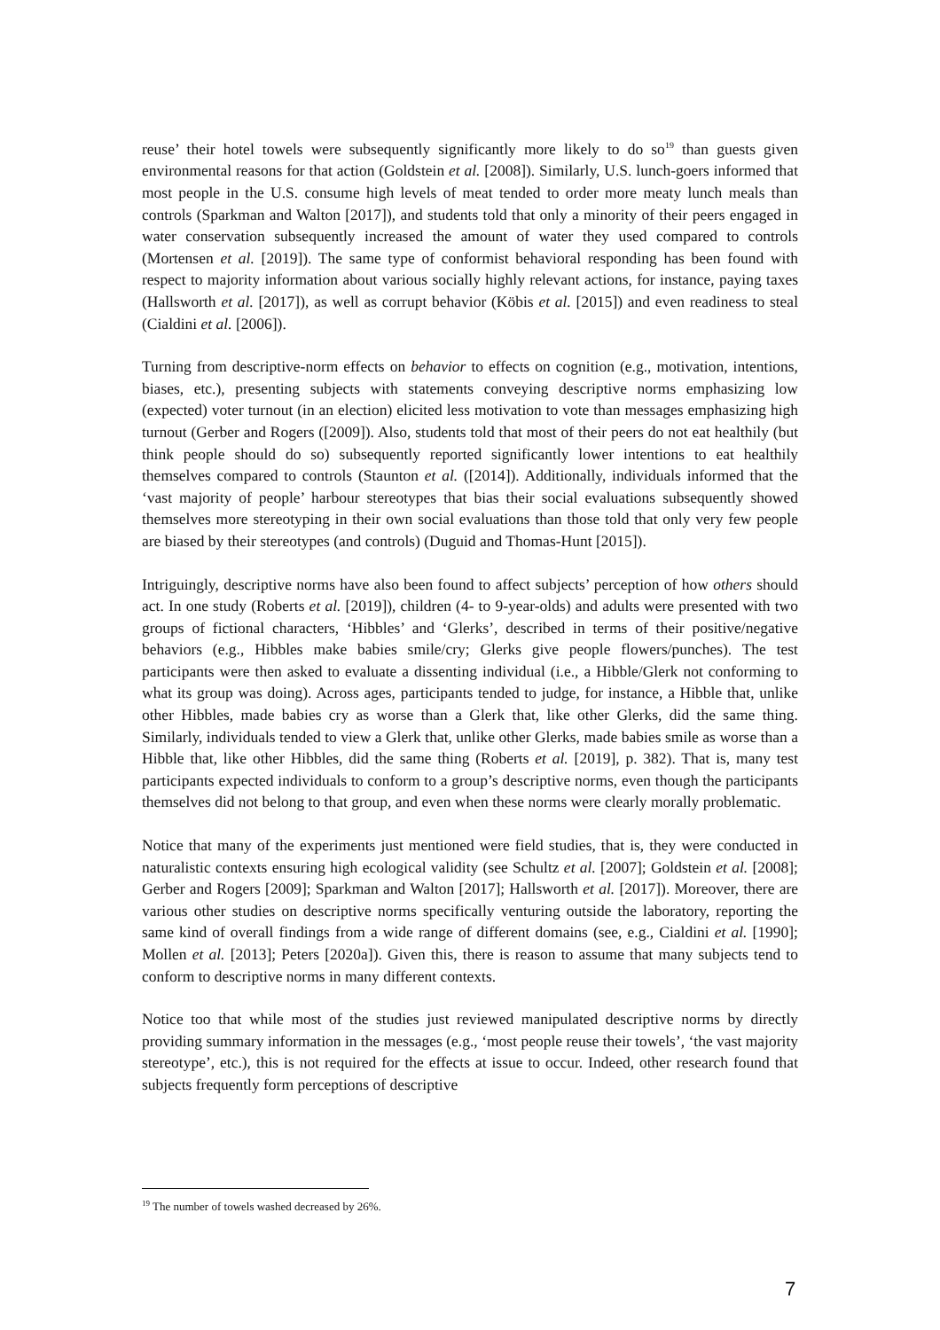reuse’ their hotel towels were subsequently significantly more likely to do so<sup>19</sup> than guests given environmental reasons for that action (Goldstein et al. [2008]). Similarly, U.S. lunch-goers informed that most people in the U.S. consume high levels of meat tended to order more meaty lunch meals than controls (Sparkman and Walton [2017]), and students told that only a minority of their peers engaged in water conservation subsequently increased the amount of water they used compared to controls (Mortensen et al. [2019]). The same type of conformist behavioral responding has been found with respect to majority information about various socially highly relevant actions, for instance, paying taxes (Hallsworth et al. [2017]), as well as corrupt behavior (Köbis et al. [2015]) and even readiness to steal (Cialdini et al. [2006]).
Turning from descriptive-norm effects on behavior to effects on cognition (e.g., motivation, intentions, biases, etc.), presenting subjects with statements conveying descriptive norms emphasizing low (expected) voter turnout (in an election) elicited less motivation to vote than messages emphasizing high turnout (Gerber and Rogers ([2009]). Also, students told that most of their peers do not eat healthily (but think people should do so) subsequently reported significantly lower intentions to eat healthily themselves compared to controls (Staunton et al. ([2014]). Additionally, individuals informed that the ‘vast majority of people’ harbour stereotypes that bias their social evaluations subsequently showed themselves more stereotyping in their own social evaluations than those told that only very few people are biased by their stereotypes (and controls) (Duguid and Thomas-Hunt [2015]).
Intriguingly, descriptive norms have also been found to affect subjects’ perception of how others should act. In one study (Roberts et al. [2019]), children (4- to 9-year-olds) and adults were presented with two groups of fictional characters, ‘Hibbles’ and ‘Glerks’, described in terms of their positive/negative behaviors (e.g., Hibbles make babies smile/cry; Glerks give people flowers/punches). The test participants were then asked to evaluate a dissenting individual (i.e., a Hibble/Glerk not conforming to what its group was doing). Across ages, participants tended to judge, for instance, a Hibble that, unlike other Hibbles, made babies cry as worse than a Glerk that, like other Glerks, did the same thing. Similarly, individuals tended to view a Glerk that, unlike other Glerks, made babies smile as worse than a Hibble that, like other Hibbles, did the same thing (Roberts et al. [2019], p. 382). That is, many test participants expected individuals to conform to a group’s descriptive norms, even though the participants themselves did not belong to that group, and even when these norms were clearly morally problematic.
Notice that many of the experiments just mentioned were field studies, that is, they were conducted in naturalistic contexts ensuring high ecological validity (see Schultz et al. [2007]; Goldstein et al. [2008]; Gerber and Rogers [2009]; Sparkman and Walton [2017]; Hallsworth et al. [2017]). Moreover, there are various other studies on descriptive norms specifically venturing outside the laboratory, reporting the same kind of overall findings from a wide range of different domains (see, e.g., Cialdini et al. [1990]; Mollen et al. [2013]; Peters [2020a]). Given this, there is reason to assume that many subjects tend to conform to descriptive norms in many different contexts.
Notice too that while most of the studies just reviewed manipulated descriptive norms by directly providing summary information in the messages (e.g., ‘most people reuse their towels’, ‘the vast majority stereotype’, etc.), this is not required for the effects at issue to occur. Indeed, other research found that subjects frequently form perceptions of descriptive
<sup>19</sup> The number of towels washed decreased by 26%.
7